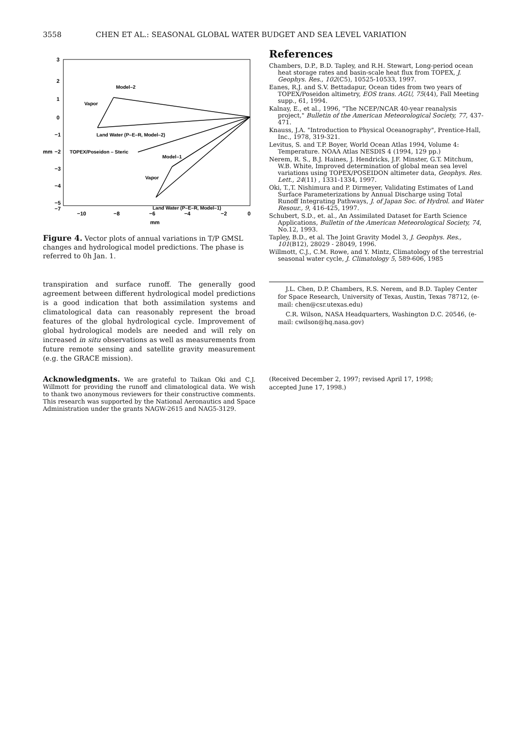3558 CHEN ET AL.: SEASONAL GLOBAL WATER BUDGET AND SEA LEVEL VARIATION
3
2
1
0
−1
−2
−3
−4
−5
−7
−10
−8
−6
−4
−2
0
mm
mm
Model–2
Vapor
Land Water (P–E–R, Model–2)
TOPEX/Poseidon – Steric
Model–1
Vapor
Land Water (P–E–R, Model–1)
Figure 4. Vector plots of annual variations in T/P GMSL changes and hydrological model predictions. The phase is referred to 0h Jan. 1.
transpiration and surface runoff. The generally good agreement between different hydrological model predictions is a good indication that both assimilation systems and climatological data can reasonably represent the broad features of the global hydrological cycle. Improvement of global hydrological models are needed and will rely on increased in situ observations as well as measurements from future remote sensing and satellite gravity measurement (e.g. the GRACE mission).
Acknowledgments. We are grateful to Taikan Oki and C.J. Willmott for providing the runoff and climatological data. We wish to thank two anonymous reviewers for their constructive comments. This research was supported by the National Aeronautics and Space Administration under the grants NAGW-2615 and NAG5-3129.
References
Chambers, D.P., B.D. Tapley, and R.H. Stewart, Long-period ocean heat storage rates and basin-scale heat flux from TOPEX, J. Geophys. Res., 102(C5), 10525-10533, 1997.
Eanes, R.J. and S.V. Bettadapur, Ocean tides from two years of TOPEX/Poseidon altimetry, EOS trans. AGU, 75(44), Fall Meeting supp., 61, 1994.
Kalnay, E., et al., 1996, "The NCEP/NCAR 40-year reanalysis project," Bulletin of the American Meteorological Society, 77, 437-471.
Knauss, J.A. "Introduction to Physical Oceanography", Prentice-Hall, Inc., 1978, 319-321.
Levitus, S. and T.P. Boyer, World Ocean Atlas 1994, Volume 4: Temperature. NOAA Atlas NESDIS 4 (1994, 129 pp.)
Nerem, R. S., B.J. Haines, J. Hendricks, J.F. Minster, G.T. Mitchum, W.B. White, Improved determination of global mean sea level variations using TOPEX/POSEIDON altimeter data, Geophys. Res. Lett., 24(11) , 1331-1334, 1997.
Oki, T.,T. Nishimura and P. Dirmeyer, Validating Estimates of Land Surface Parameterizations by Annual Discharge using Total Runoff Integrating Pathways, J. of Japan Soc. of Hydrol. and Water Resour., 9, 416-425, 1997.
Schubert, S.D., et. al., An Assimilated Dataset for Earth Science Applications, Bulletin of the American Meteorological Society, 74, No.12, 1993.
Tapley, B.D., et al. The Joint Gravity Model 3, J. Geophys. Res., 101(B12), 28029 - 28049, 1996.
Willmott, C.J., C.M. Rowe, and Y. Mintz, Climatology of the terrestrial seasonal water cycle, J. Climatology 5, 589-606, 1985
J.L. Chen, D.P. Chambers, R.S. Nerem, and B.D. Tapley Center for Space Research, University of Texas, Austin, Texas 78712, (e-mail: chen@csr.utexas.edu)
C.R. Wilson, NASA Headquarters, Washington D.C. 20546, (e-mail: cwilson@hq.nasa.gov)
(Received December 2, 1997; revised April 17, 1998;
accepted June 17, 1998.)